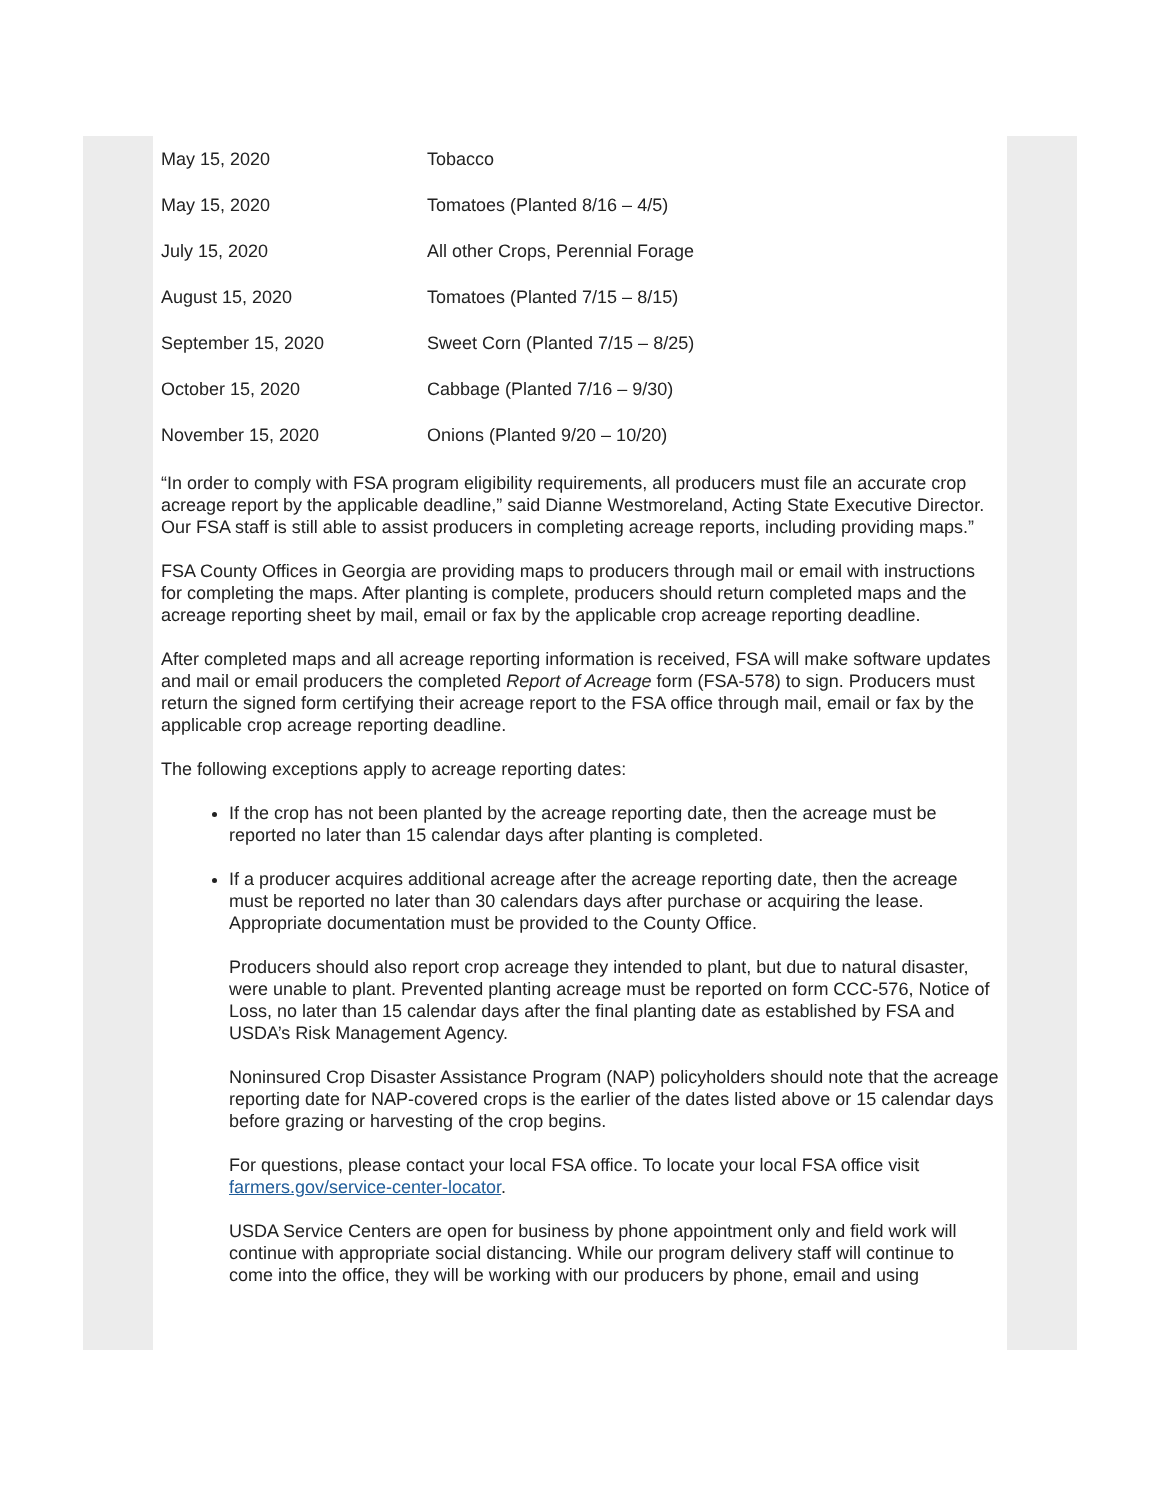| May 15, 2020 | Tobacco |
| May 15, 2020 | Tomatoes (Planted 8/16 – 4/5) |
| July 15, 2020 | All other Crops, Perennial Forage |
| August 15, 2020 | Tomatoes (Planted 7/15 – 8/15) |
| September 15, 2020 | Sweet Corn (Planted 7/15 – 8/25) |
| October 15, 2020 | Cabbage (Planted 7/16 – 9/30) |
| November 15, 2020 | Onions (Planted 9/20 – 10/20) |
“In order to comply with FSA program eligibility requirements, all producers must file an accurate crop acreage report by the applicable deadline,” said Dianne Westmoreland, Acting State Executive Director. Our FSA staff is still able to assist producers in completing acreage reports, including providing maps.”
FSA County Offices in Georgia are providing maps to producers through mail or email with instructions for completing the maps. After planting is complete, producers should return completed maps and the acreage reporting sheet by mail, email or fax by the applicable crop acreage reporting deadline.
After completed maps and all acreage reporting information is received, FSA will make software updates and mail or email producers the completed Report of Acreage form (FSA-578) to sign. Producers must return the signed form certifying their acreage report to the FSA office through mail, email or fax by the applicable crop acreage reporting deadline.
The following exceptions apply to acreage reporting dates:
If the crop has not been planted by the acreage reporting date, then the acreage must be reported no later than 15 calendar days after planting is completed.
If a producer acquires additional acreage after the acreage reporting date, then the acreage must be reported no later than 30 calendars days after purchase or acquiring the lease. Appropriate documentation must be provided to the County Office.
Producers should also report crop acreage they intended to plant, but due to natural disaster, were unable to plant. Prevented planting acreage must be reported on form CCC-576, Notice of Loss, no later than 15 calendar days after the final planting date as established by FSA and USDA’s Risk Management Agency.
Noninsured Crop Disaster Assistance Program (NAP) policyholders should note that the acreage reporting date for NAP-covered crops is the earlier of the dates listed above or 15 calendar days before grazing or harvesting of the crop begins.
For questions, please contact your local FSA office. To locate your local FSA office visit farmers.gov/service-center-locator.
USDA Service Centers are open for business by phone appointment only and field work will continue with appropriate social distancing. While our program delivery staff will continue to come into the office, they will be working with our producers by phone, email and using